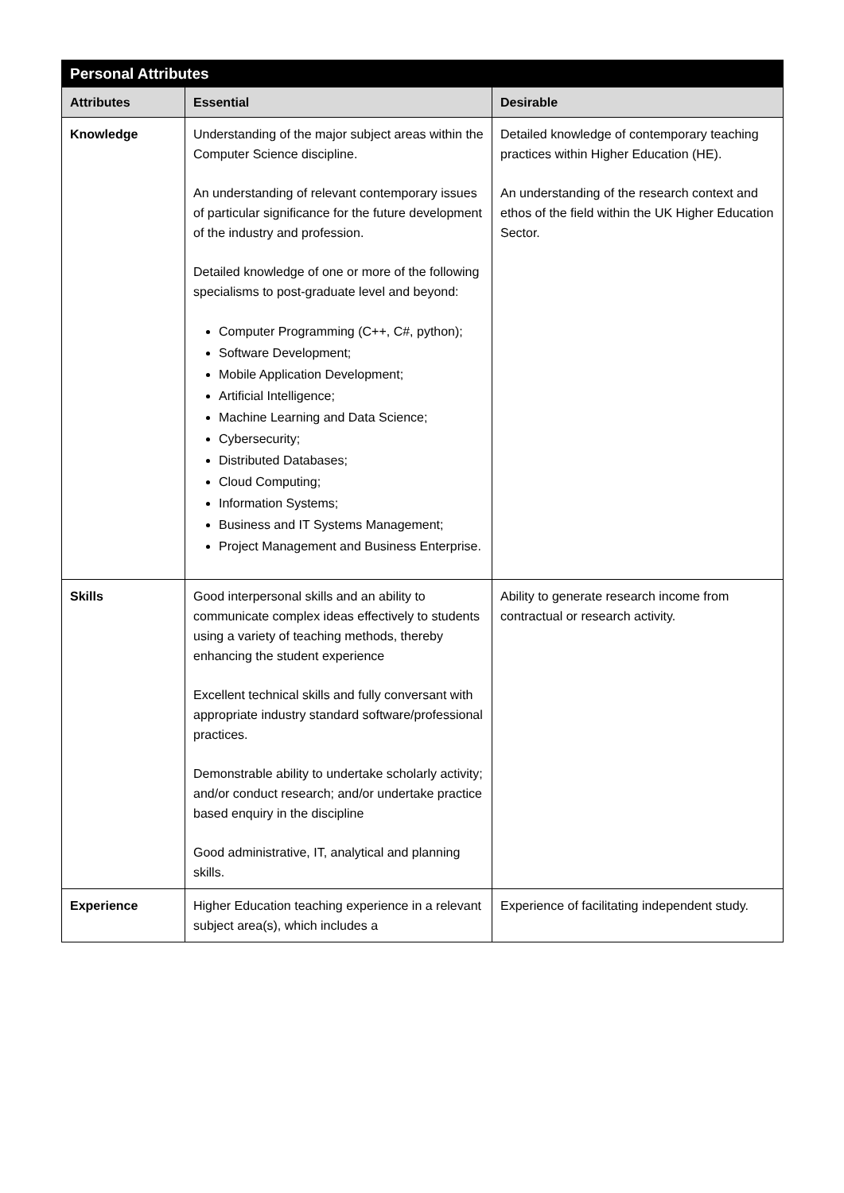| Personal Attributes | | |
| --- | --- | --- |
| Attributes | Essential | Desirable |
| Knowledge | Understanding of the major subject areas within the Computer Science discipline. An understanding of relevant contemporary issues of particular significance for the future development of the industry and profession. Detailed knowledge of one or more of the following specialisms to post-graduate level and beyond: Computer Programming (C++, C#, python); Software Development; Mobile Application Development; Artificial Intelligence; Machine Learning and Data Science; Cybersecurity; Distributed Databases; Cloud Computing; Information Systems; Business and IT Systems Management; Project Management and Business Enterprise. | Detailed knowledge of contemporary teaching practices within Higher Education (HE). An understanding of the research context and ethos of the field within the UK Higher Education Sector. |
| Skills | Good interpersonal skills and an ability to communicate complex ideas effectively to students using a variety of teaching methods, thereby enhancing the student experience Excellent technical skills and fully conversant with appropriate industry standard software/professional practices. Demonstrable ability to undertake scholarly activity; and/or conduct research; and/or undertake practice based enquiry in the discipline Good administrative, IT, analytical and planning skills. | Ability to generate research income from contractual or research activity. |
| Experience | Higher Education teaching experience in a relevant subject area(s), which includes a | Experience of facilitating independent study. |